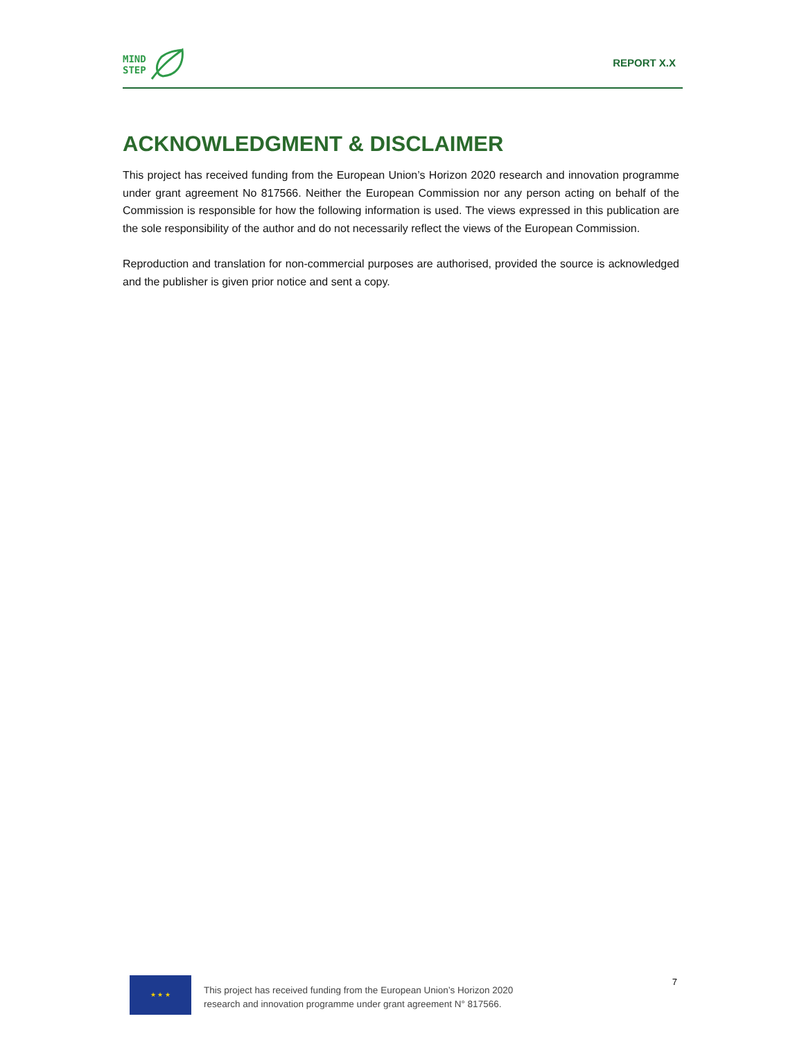MIND
STEP
REPORT X.X
ACKNOWLEDGMENT & DISCLAIMER
This project has received funding from the European Union’s Horizon 2020 research and innovation programme under grant agreement No 817566. Neither the European Commission nor any person acting on behalf of the Commission is responsible for how the following information is used. The views expressed in this publication are the sole responsibility of the author and do not necessarily reflect the views of the European Commission.
Reproduction and translation for non-commercial purposes are authorised, provided the source is acknowledged and the publisher is given prior notice and sent a copy.
★ ★ ★
This project has received funding from the European Union’s Horizon 2020
research and innovation programme under grant agreement N° 817566.
7